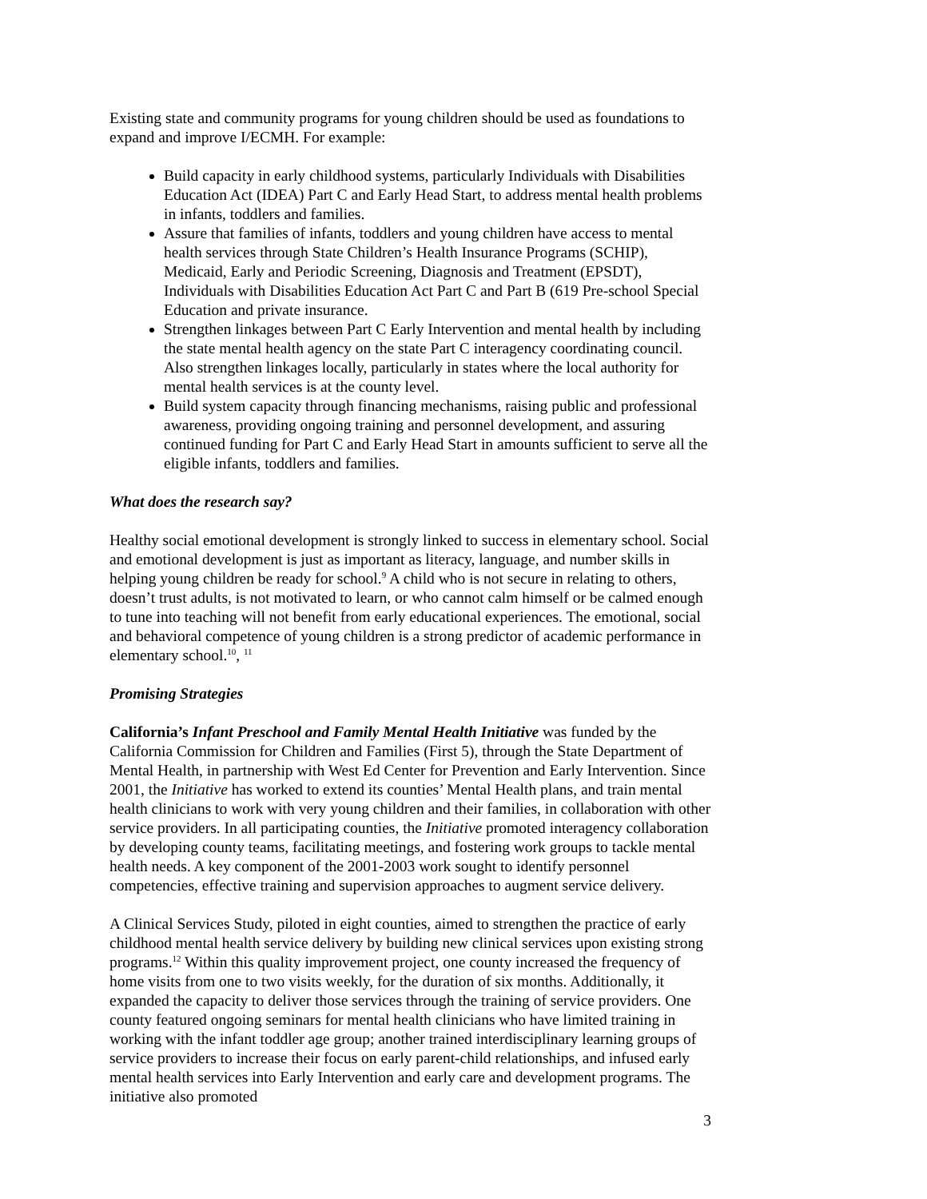Existing state and community programs for young children should be used as foundations to expand and improve I/ECMH. For example:
Build capacity in early childhood systems, particularly Individuals with Disabilities Education Act (IDEA) Part C and Early Head Start, to address mental health problems in infants, toddlers and families.
Assure that families of infants, toddlers and young children have access to mental health services through State Children’s Health Insurance Programs (SCHIP), Medicaid, Early and Periodic Screening, Diagnosis and Treatment (EPSDT), Individuals with Disabilities Education Act Part C and Part B (619 Pre-school Special Education and private insurance.
Strengthen linkages between Part C Early Intervention and mental health by including the state mental health agency on the state Part C interagency coordinating council. Also strengthen linkages locally, particularly in states where the local authority for mental health services is at the county level.
Build system capacity through financing mechanisms, raising public and professional awareness, providing ongoing training and personnel development, and assuring continued funding for Part C and Early Head Start in amounts sufficient to serve all the eligible infants, toddlers and families.
What does the research say?
Healthy social emotional development is strongly linked to success in elementary school. Social and emotional development is just as important as literacy, language, and number skills in helping young children be ready for school.<sup>9</sup> A child who is not secure in relating to others, doesn’t trust adults, is not motivated to learn, or who cannot calm himself or be calmed enough to tune into teaching will not benefit from early educational experiences. The emotional, social and behavioral competence of young children is a strong predictor of academic performance in elementary school.<sup>10</sup>, <sup>11</sup>
Promising Strategies
California’s Infant Preschool and Family Mental Health Initiative was funded by the California Commission for Children and Families (First 5), through the State Department of Mental Health, in partnership with West Ed Center for Prevention and Early Intervention. Since 2001, the Initiative has worked to extend its counties’ Mental Health plans, and train mental health clinicians to work with very young children and their families, in collaboration with other service providers. In all participating counties, the Initiative promoted interagency collaboration by developing county teams, facilitating meetings, and fostering work groups to tackle mental health needs. A key component of the 2001-2003 work sought to identify personnel competencies, effective training and supervision approaches to augment service delivery.
A Clinical Services Study, piloted in eight counties, aimed to strengthen the practice of early childhood mental health service delivery by building new clinical services upon existing strong programs.<sup>12</sup> Within this quality improvement project, one county increased the frequency of home visits from one to two visits weekly, for the duration of six months. Additionally, it expanded the capacity to deliver those services through the training of service providers. One county featured ongoing seminars for mental health clinicians who have limited training in working with the infant toddler age group; another trained interdisciplinary learning groups of service providers to increase their focus on early parent-child relationships, and infused early mental health services into Early Intervention and early care and development programs. The initiative also promoted
3